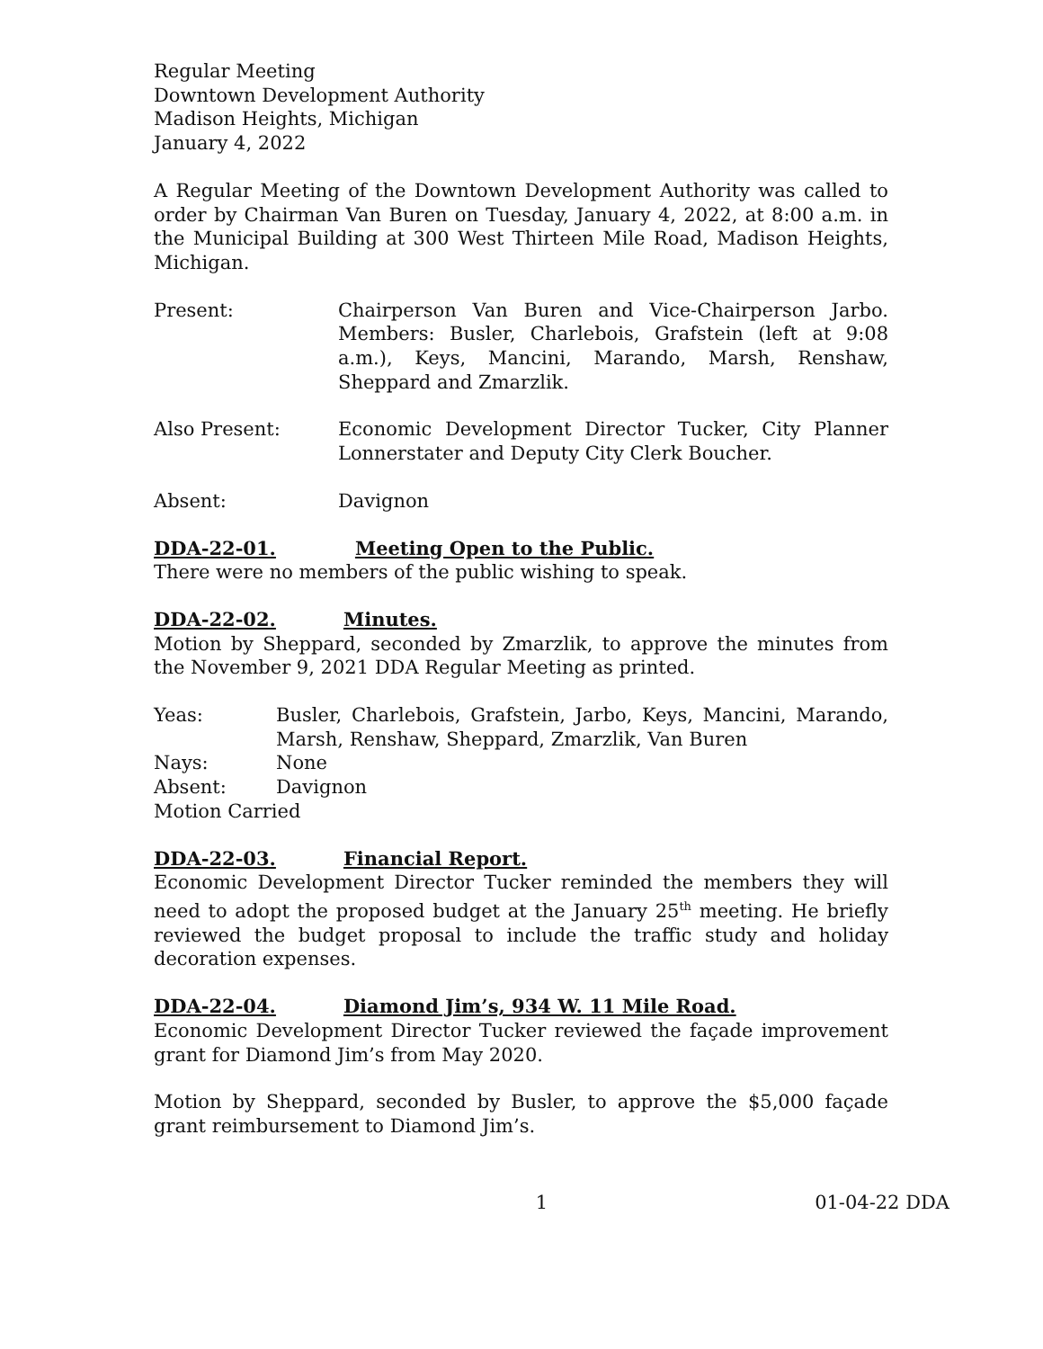Regular Meeting
Downtown Development Authority
Madison Heights, Michigan
January 4, 2022
A Regular Meeting of the Downtown Development Authority was called to order by Chairman Van Buren on Tuesday, January 4, 2022, at 8:00 a.m. in the Municipal Building at 300 West Thirteen Mile Road, Madison Heights, Michigan.
Present: Chairperson Van Buren and Vice-Chairperson Jarbo. Members: Busler, Charlebois, Grafstein (left at 9:08 a.m.), Keys, Mancini, Marando, Marsh, Renshaw, Sheppard and Zmarzlik.
Also Present: Economic Development Director Tucker, City Planner Lonnerstater and Deputy City Clerk Boucher.
Absent: Davignon
DDA-22-01. Meeting Open to the Public.
There were no members of the public wishing to speak.
DDA-22-02. Minutes.
Motion by Sheppard, seconded by Zmarzlik, to approve the minutes from the November 9, 2021 DDA Regular Meeting as printed.
Yeas: Busler, Charlebois, Grafstein, Jarbo, Keys, Mancini, Marando, Marsh, Renshaw, Sheppard, Zmarzlik, Van Buren
Nays: None
Absent: Davignon
Motion Carried
DDA-22-03. Financial Report.
Economic Development Director Tucker reminded the members they will need to adopt the proposed budget at the January 25<sup>th</sup> meeting. He briefly reviewed the budget proposal to include the traffic study and holiday decoration expenses.
DDA-22-04. Diamond Jim’s, 934 W. 11 Mile Road.
Economic Development Director Tucker reviewed the façade improvement grant for Diamond Jim’s from May 2020.
Motion by Sheppard, seconded by Busler, to approve the $5,000 façade grant reimbursement to Diamond Jim’s.
1 01-04-22 DDA